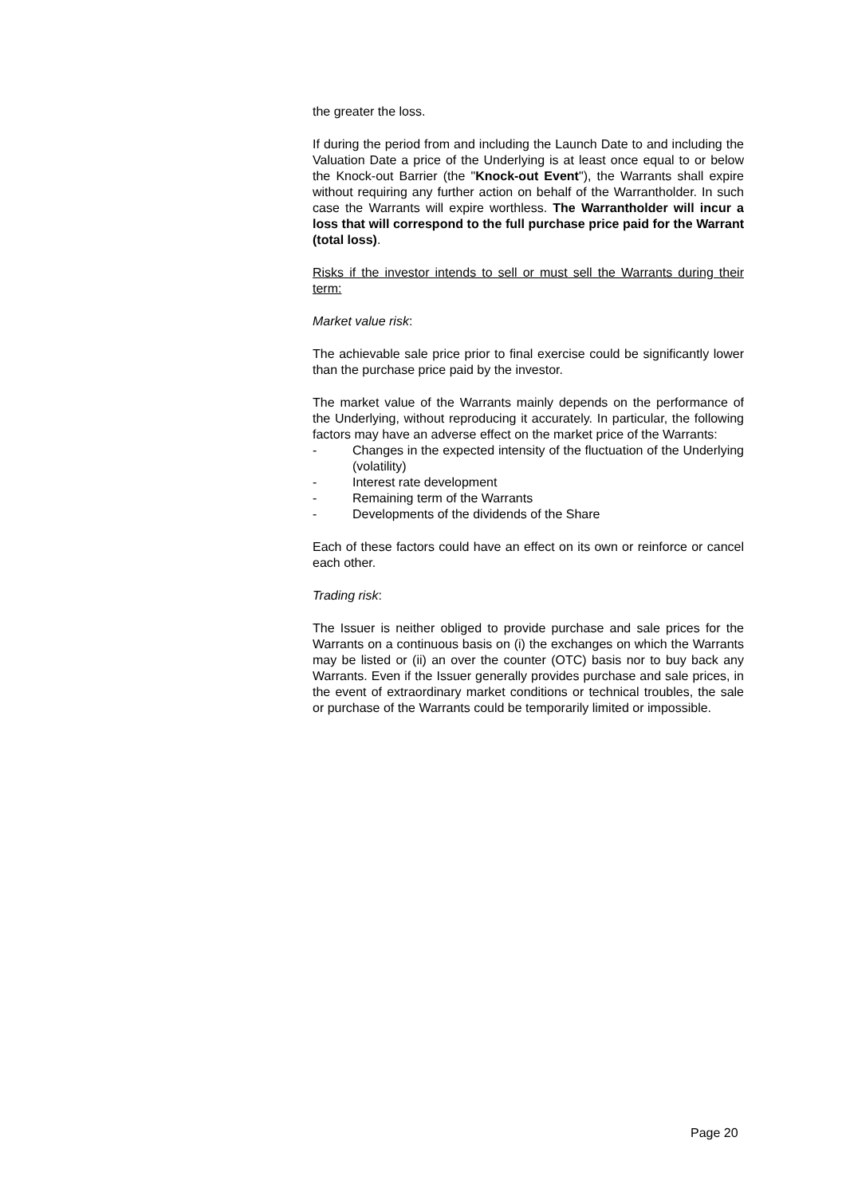the greater the loss.
If during the period from and including the Launch Date to and including the Valuation Date a price of the Underlying is at least once equal to or below the Knock-out Barrier (the "Knock-out Event"), the Warrants shall expire without requiring any further action on behalf of the Warrantholder. In such case the Warrants will expire worthless. The Warrantholder will incur a loss that will correspond to the full purchase price paid for the Warrant (total loss).
Risks if the investor intends to sell or must sell the Warrants during their term:
Market value risk:
The achievable sale price prior to final exercise could be significantly lower than the purchase price paid by the investor.
The market value of the Warrants mainly depends on the performance of the Underlying, without reproducing it accurately. In particular, the following factors may have an adverse effect on the market price of the Warrants:
- Changes in the expected intensity of the fluctuation of the Underlying (volatility)
- Interest rate development
- Remaining term of the Warrants
- Developments of the dividends of the Share
Each of these factors could have an effect on its own or reinforce or cancel each other.
Trading risk:
The Issuer is neither obliged to provide purchase and sale prices for the Warrants on a continuous basis on (i) the exchanges on which the Warrants may be listed or (ii) an over the counter (OTC) basis nor to buy back any Warrants. Even if the Issuer generally provides purchase and sale prices, in the event of extraordinary market conditions or technical troubles, the sale or purchase of the Warrants could be temporarily limited or impossible.
Page 20